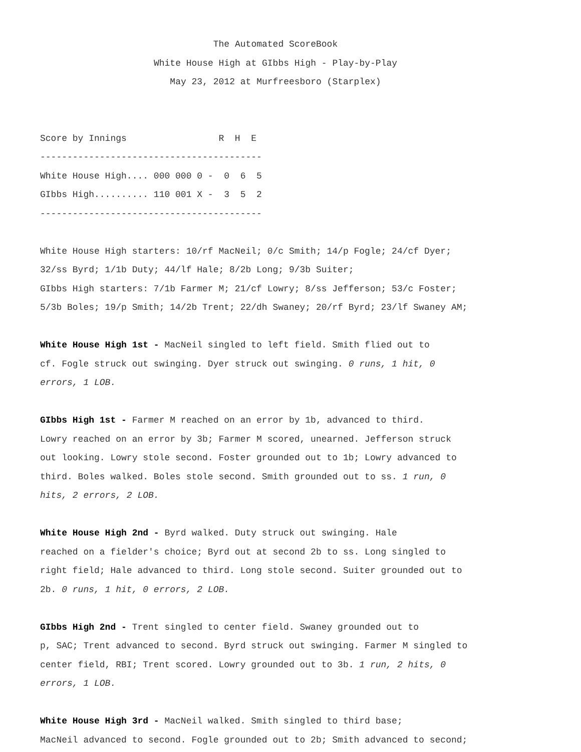The Automated ScoreBook
White House High at GIbbs High - Play-by-Play
May 23, 2012 at Murfreesboro (Starplex)
Score by Innings R H E
-----------------------------------------
White House High.... 000 000 0 - 0 6 5
GIbbs High.......... 110 001 X - 3 5 2
-----------------------------------------
White House High starters: 10/rf MacNeil; 0/c Smith; 14/p Fogle; 24/cf Dyer;
32/ss Byrd; 1/1b Duty; 44/lf Hale; 8/2b Long; 9/3b Suiter;
GIbbs High starters: 7/1b Farmer M; 21/cf Lowry; 8/ss Jefferson; 53/c Foster;
5/3b Boles; 19/p Smith; 14/2b Trent; 22/dh Swaney; 20/rf Byrd; 23/lf Swaney AM;
White House High 1st - MacNeil singled to left field. Smith flied out to
cf. Fogle struck out swinging. Dyer struck out swinging. 0 runs, 1 hit, 0
errors, 1 LOB.
GIbbs High 1st - Farmer M reached on an error by 1b, advanced to third.
Lowry reached on an error by 3b; Farmer M scored, unearned. Jefferson struck
out looking. Lowry stole second. Foster grounded out to 1b; Lowry advanced to
third. Boles walked. Boles stole second. Smith grounded out to ss. 1 run, 0
hits, 2 errors, 2 LOB.
White House High 2nd - Byrd walked. Duty struck out swinging. Hale
reached on a fielder's choice; Byrd out at second 2b to ss. Long singled to
right field; Hale advanced to third. Long stole second. Suiter grounded out to
2b. 0 runs, 1 hit, 0 errors, 2 LOB.
GIbbs High 2nd - Trent singled to center field. Swaney grounded out to
p, SAC; Trent advanced to second. Byrd struck out swinging. Farmer M singled to
center field, RBI; Trent scored. Lowry grounded out to 3b. 1 run, 2 hits, 0
errors, 1 LOB.
White House High 3rd - MacNeil walked. Smith singled to third base;
MacNeil advanced to second. Fogle grounded out to 2b; Smith advanced to second;